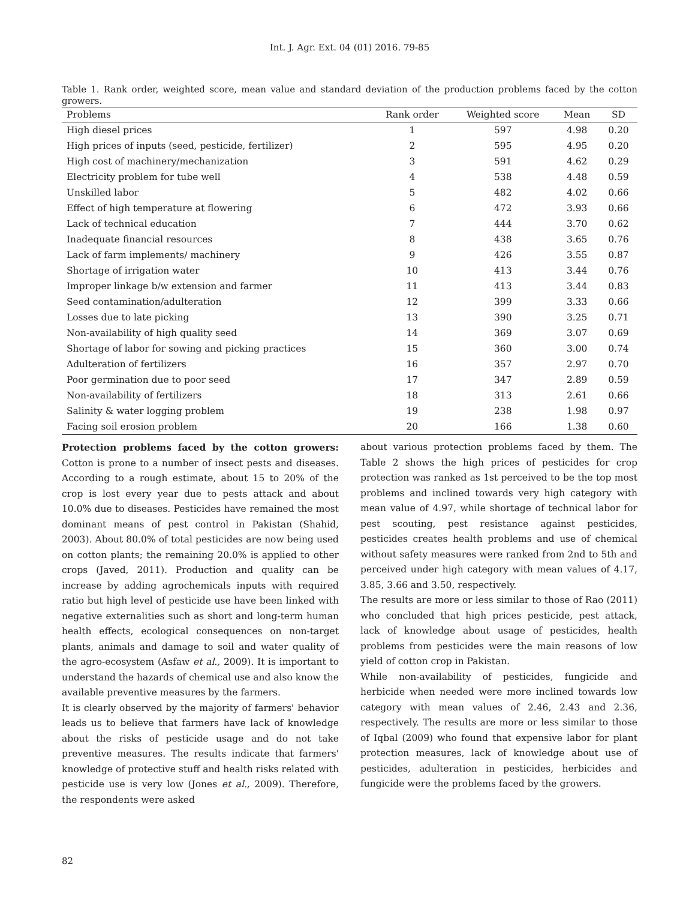Int. J. Agr. Ext. 04 (01) 2016. 79-85
Table 1. Rank order, weighted score, mean value and standard deviation of the production problems faced by the cotton growers.
| Problems | Rank order | Weighted score | Mean | SD |
| --- | --- | --- | --- | --- |
| High diesel prices | 1 | 597 | 4.98 | 0.20 |
| High prices of inputs (seed, pesticide, fertilizer) | 2 | 595 | 4.95 | 0.20 |
| High cost of machinery/mechanization | 3 | 591 | 4.62 | 0.29 |
| Electricity problem for tube well | 4 | 538 | 4.48 | 0.59 |
| Unskilled labor | 5 | 482 | 4.02 | 0.66 |
| Effect of high temperature at flowering | 6 | 472 | 3.93 | 0.66 |
| Lack of technical education | 7 | 444 | 3.70 | 0.62 |
| Inadequate financial resources | 8 | 438 | 3.65 | 0.76 |
| Lack of farm implements/ machinery | 9 | 426 | 3.55 | 0.87 |
| Shortage of irrigation water | 10 | 413 | 3.44 | 0.76 |
| Improper linkage b/w extension and farmer | 11 | 413 | 3.44 | 0.83 |
| Seed contamination/adulteration | 12 | 399 | 3.33 | 0.66 |
| Losses due to late picking | 13 | 390 | 3.25 | 0.71 |
| Non-availability of high quality seed | 14 | 369 | 3.07 | 0.69 |
| Shortage of labor for sowing and picking practices | 15 | 360 | 3.00 | 0.74 |
| Adulteration of fertilizers | 16 | 357 | 2.97 | 0.70 |
| Poor germination due to poor seed | 17 | 347 | 2.89 | 0.59 |
| Non-availability of fertilizers | 18 | 313 | 2.61 | 0.66 |
| Salinity & water logging problem | 19 | 238 | 1.98 | 0.97 |
| Facing soil erosion problem | 20 | 166 | 1.38 | 0.60 |
Protection problems faced by the cotton growers: Cotton is prone to a number of insect pests and diseases. According to a rough estimate, about 15 to 20% of the crop is lost every year due to pests attack and about 10.0% due to diseases. Pesticides have remained the most dominant means of pest control in Pakistan (Shahid, 2003). About 80.0% of total pesticides are now being used on cotton plants; the remaining 20.0% is applied to other crops (Javed, 2011). Production and quality can be increase by adding agrochemicals inputs with required ratio but high level of pesticide use have been linked with negative externalities such as short and long-term human health effects, ecological consequences on non-target plants, animals and damage to soil and water quality of the agro-ecosystem (Asfaw et al., 2009). It is important to understand the hazards of chemical use and also know the available preventive measures by the farmers.
It is clearly observed by the majority of farmers' behavior leads us to believe that farmers have lack of knowledge about the risks of pesticide usage and do not take preventive measures. The results indicate that farmers' knowledge of protective stuff and health risks related with pesticide use is very low (Jones et al., 2009). Therefore, the respondents were asked
about various protection problems faced by them. The Table 2 shows the high prices of pesticides for crop protection was ranked as 1st perceived to be the top most problems and inclined towards very high category with mean value of 4.97, while shortage of technical labor for pest scouting, pest resistance against pesticides, pesticides creates health problems and use of chemical without safety measures were ranked from 2nd to 5th and perceived under high category with mean values of 4.17, 3.85, 3.66 and 3.50, respectively.
The results are more or less similar to those of Rao (2011) who concluded that high prices pesticide, pest attack, lack of knowledge about usage of pesticides, health problems from pesticides were the main reasons of low yield of cotton crop in Pakistan.
While non-availability of pesticides, fungicide and herbicide when needed were more inclined towards low category with mean values of 2.46, 2.43 and 2.36, respectively. The results are more or less similar to those of Iqbal (2009) who found that expensive labor for plant protection measures, lack of knowledge about use of pesticides, adulteration in pesticides, herbicides and fungicide were the problems faced by the growers.
82